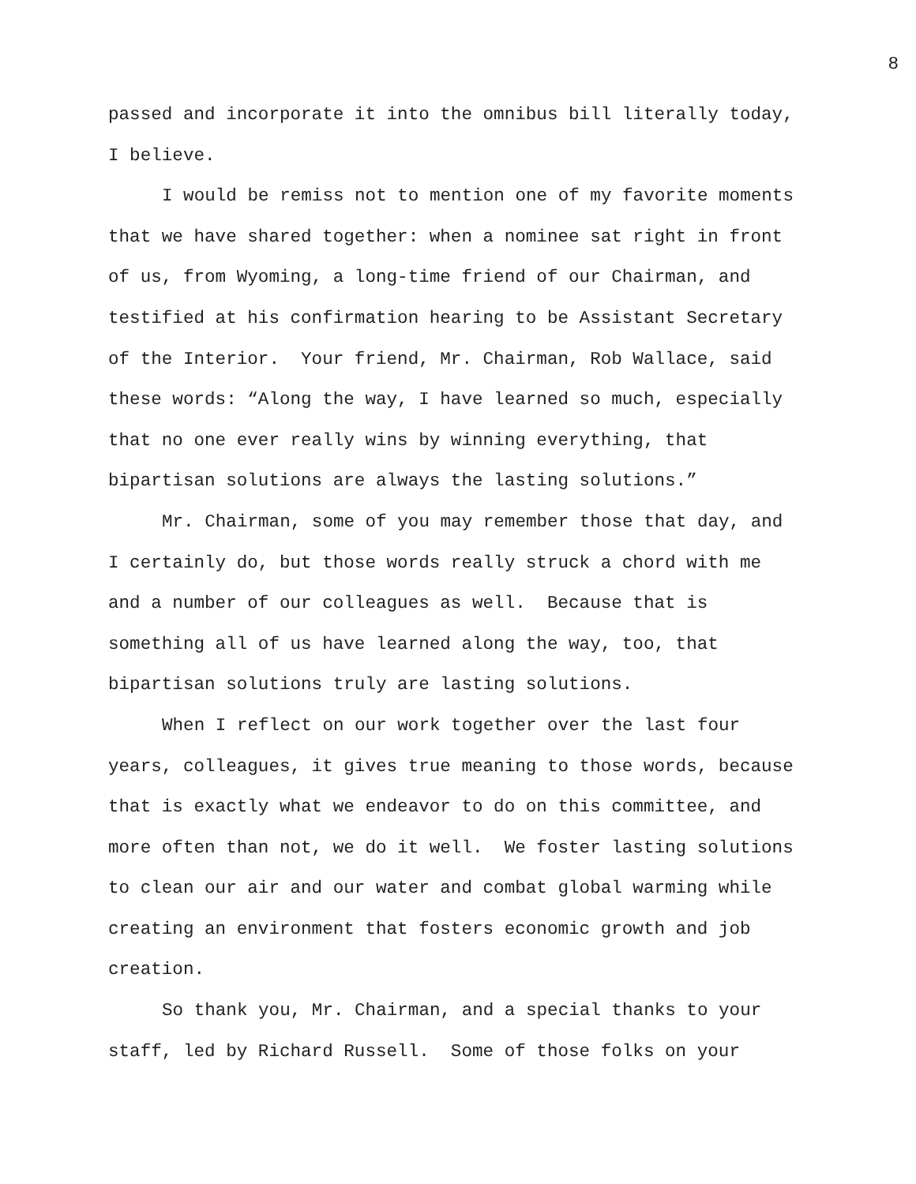8
passed and incorporate it into the omnibus bill literally today, I believe.
I would be remiss not to mention one of my favorite moments that we have shared together: when a nominee sat right in front of us, from Wyoming, a long-time friend of our Chairman, and testified at his confirmation hearing to be Assistant Secretary of the Interior. Your friend, Mr. Chairman, Rob Wallace, said these words: “Along the way, I have learned so much, especially that no one ever really wins by winning everything, that bipartisan solutions are always the lasting solutions.”
Mr. Chairman, some of you may remember those that day, and I certainly do, but those words really struck a chord with me and a number of our colleagues as well. Because that is something all of us have learned along the way, too, that bipartisan solutions truly are lasting solutions.
When I reflect on our work together over the last four years, colleagues, it gives true meaning to those words, because that is exactly what we endeavor to do on this committee, and more often than not, we do it well. We foster lasting solutions to clean our air and our water and combat global warming while creating an environment that fosters economic growth and job creation.
So thank you, Mr. Chairman, and a special thanks to your staff, led by Richard Russell. Some of those folks on your